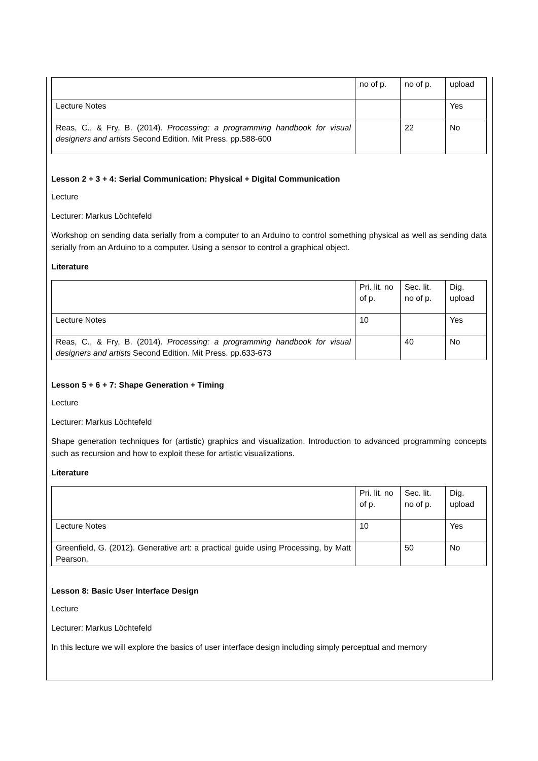| | no of p. | no of p. | upload |
| Lecture Notes | | | Yes |
| Reas, C., & Fry, B. (2014). Processing: a programming handbook for visual designers and artists Second Edition. Mit Press. pp.588-600 | | 22 | No |
Lesson 2 + 3 + 4: Serial Communication: Physical + Digital Communication
Lecture
Lecturer: Markus Löchtefeld
Workshop on sending data serially from a computer to an Arduino to control something physical as well as sending data serially from an Arduino to a computer. Using a sensor to control a graphical object.
Literature
| | Pri. lit. no of p. | Sec. lit. no of p. | Dig. upload |
| Lecture Notes | 10 | | Yes |
| Reas, C., & Fry, B. (2014). Processing: a programming handbook for visual designers and artists Second Edition. Mit Press. pp.633-673 | | 40 | No |
Lesson 5 + 6 + 7: Shape Generation + Timing
Lecture
Lecturer: Markus Löchtefeld
Shape generation techniques for (artistic) graphics and visualization. Introduction to advanced programming concepts such as recursion and how to exploit these for artistic visualizations.
Literature
| | Pri. lit. no of p. | Sec. lit. no of p. | Dig. upload |
| Lecture Notes | 10 | | Yes |
| Greenfield, G. (2012). Generative art: a practical guide using Processing, by Matt Pearson. | | 50 | No |
Lesson 8: Basic User Interface Design
Lecture
Lecturer: Markus Löchtefeld
In this lecture we will explore the basics of user interface design including simply perceptual and memory